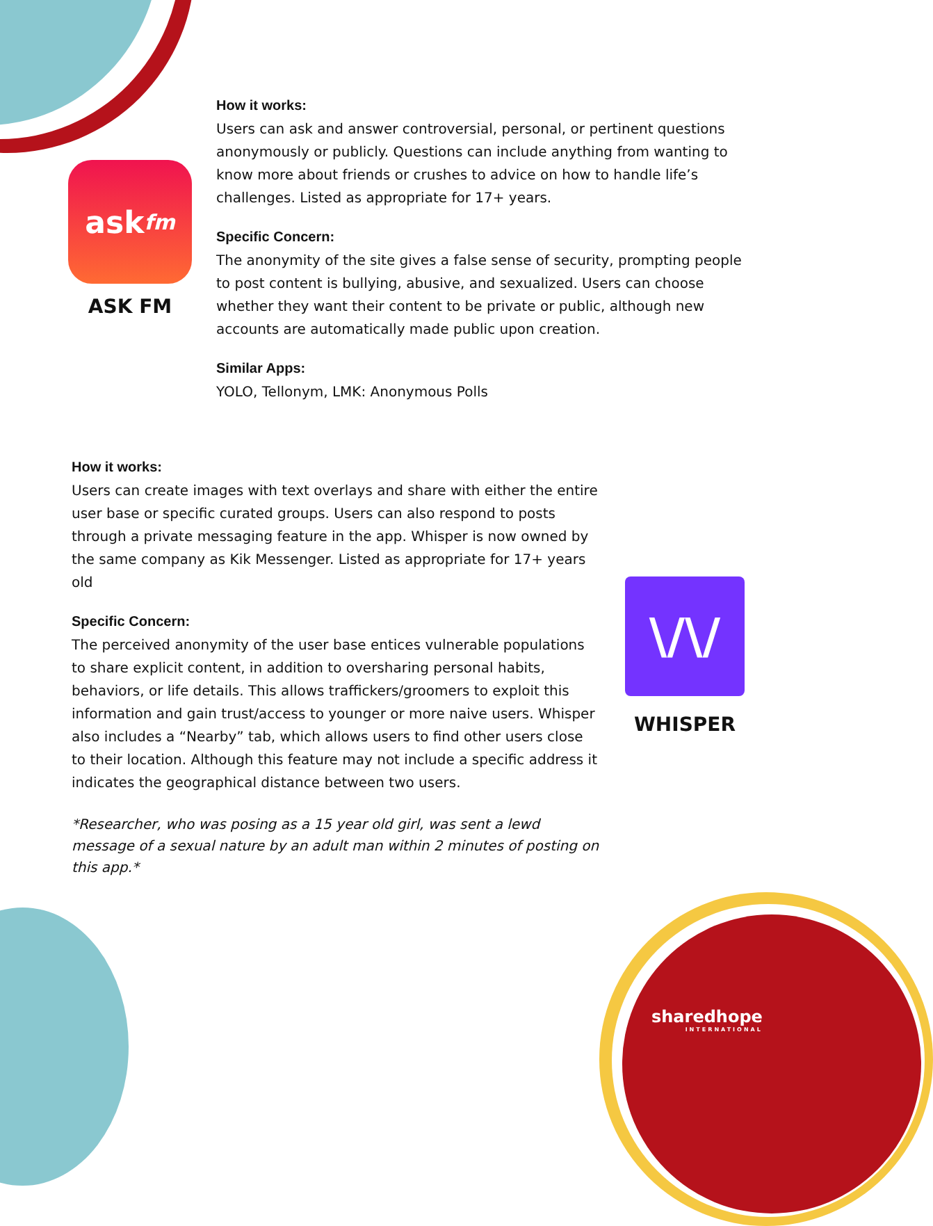ask fm
ASK FM
How it works:
Users can ask and answer controversial, personal, or pertinent questions anonymously or publicly. Questions can include anything from wanting to know more about friends or crushes to advice on how to handle life’s challenges. Listed as appropriate for 17+ years.
Specific Concern:
The anonymity of the site gives a false sense of security, prompting people to post content is bullying, abusive, and sexualized. Users can choose whether they want their content to be private or public, although new accounts are automatically made public upon creation.
Similar Apps:
YOLO, Tellonym, LMK: Anonymous Polls
How it works:
Users can create images with text overlays and share with either the entire user base or specific curated groups. Users can also respond to posts through a private messaging feature in the app. Whisper is now owned by the same company as Kik Messenger. Listed as appropriate for 17+ years old
Specific Concern:
The perceived anonymity of the user base entices vulnerable populations to share explicit content, in addition to oversharing personal habits, behaviors, or life details. This allows traffickers/groomers to exploit this information and gain trust/access to younger or more naive users. Whisper also includes a “Nearby” tab, which allows users to find other users close to their location. Although this feature may not include a specific address it indicates the geographical distance between two users.
*Researcher, who was posing as a 15 year old girl, was sent a lewd message of a sexual nature by an adult man within 2 minutes of posting on this app.*
\/\/
WHISPER
sharedhope
INTERNATIONAL